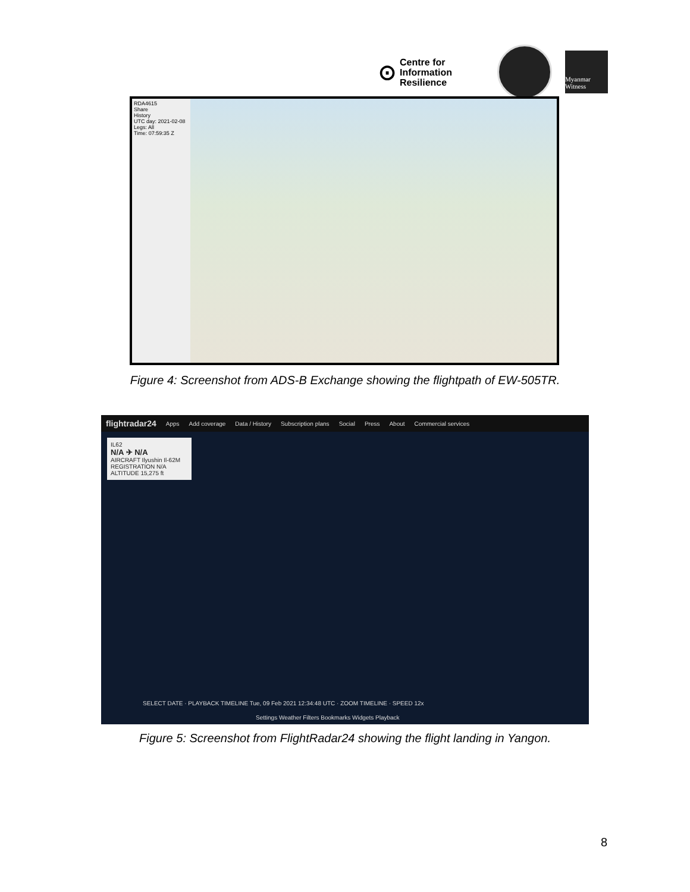⊙ Centre for
Information
Resilience
Myanmar Witness
RDA4615
Share
History
UTC day: 2021-02-08
Legs: All
Time: 07:59:35 Z
Figure 4: Screenshot from ADS-B Exchange showing the flightpath of EW-505TR.
flightradar24 Apps Add coverage Data / History Subscription plans Social Press About Commercial services
IL62
N/A ✈ N/A
AIRCRAFT Ilyushin Il-62M
REGISTRATION N/A ALTITUDE 15,275 ft
SELECT DATE · PLAYBACK TIMELINE Tue, 09 Feb 2021 12:34:48 UTC · ZOOM TIMELINE · SPEED 12x
Settings Weather Filters Bookmarks Widgets Playback
Figure 5: Screenshot from FlightRadar24 showing the flight landing in Yangon.
8